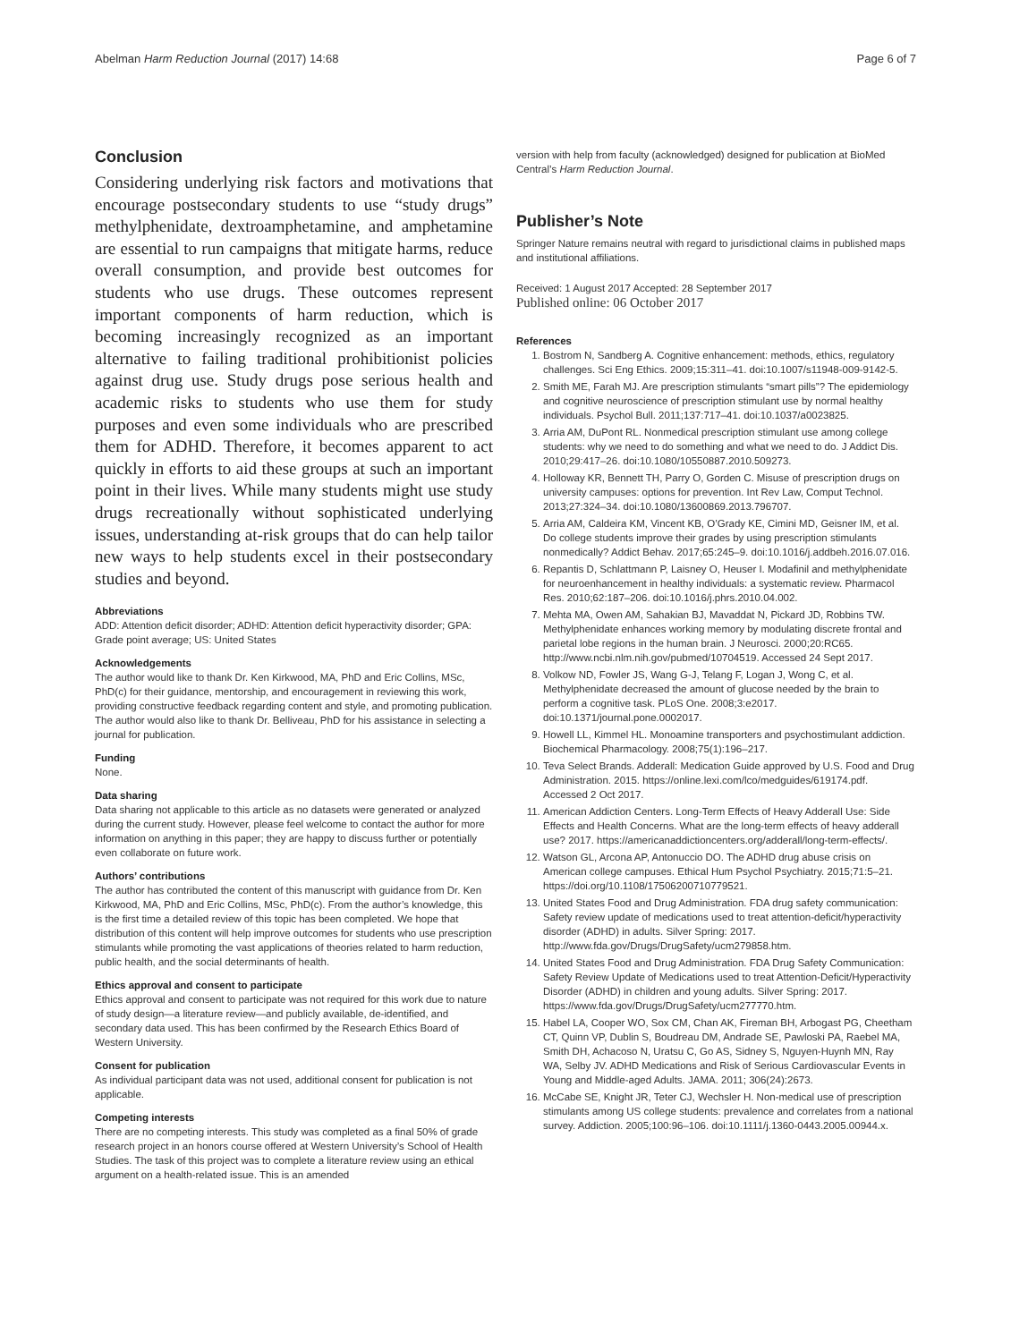Abelman Harm Reduction Journal (2017) 14:68 Page 6 of 7
Conclusion
Considering underlying risk factors and motivations that encourage postsecondary students to use “study drugs” methylphenidate, dextroamphetamine, and amphetamine are essential to run campaigns that mitigate harms, reduce overall consumption, and provide best outcomes for students who use drugs. These outcomes represent important components of harm reduction, which is becoming increasingly recognized as an important alternative to failing traditional prohibitionist policies against drug use. Study drugs pose serious health and academic risks to students who use them for study purposes and even some individuals who are prescribed them for ADHD. Therefore, it becomes apparent to act quickly in efforts to aid these groups at such an important point in their lives. While many students might use study drugs recreationally without sophisticated underlying issues, understanding at-risk groups that do can help tailor new ways to help students excel in their postsecondary studies and beyond.
Abbreviations
ADD: Attention deficit disorder; ADHD: Attention deficit hyperactivity disorder; GPA: Grade point average; US: United States
Acknowledgements
The author would like to thank Dr. Ken Kirkwood, MA, PhD and Eric Collins, MSc, PhD(c) for their guidance, mentorship, and encouragement in reviewing this work, providing constructive feedback regarding content and style, and promoting publication. The author would also like to thank Dr. Belliveau, PhD for his assistance in selecting a journal for publication.
Funding
None.
Data sharing
Data sharing not applicable to this article as no datasets were generated or analyzed during the current study. However, please feel welcome to contact the author for more information on anything in this paper; they are happy to discuss further or potentially even collaborate on future work.
Authors’ contributions
The author has contributed the content of this manuscript with guidance from Dr. Ken Kirkwood, MA, PhD and Eric Collins, MSc, PhD(c). From the author’s knowledge, this is the first time a detailed review of this topic has been completed. We hope that distribution of this content will help improve outcomes for students who use prescription stimulants while promoting the vast applications of theories related to harm reduction, public health, and the social determinants of health.
Ethics approval and consent to participate
Ethics approval and consent to participate was not required for this work due to nature of study design—a literature review—and publicly available, de-identified, and secondary data used. This has been confirmed by the Research Ethics Board of Western University.
Consent for publication
As individual participant data was not used, additional consent for publication is not applicable.
Competing interests
There are no competing interests. This study was completed as a final 50% of grade research project in an honors course offered at Western University’s School of Health Studies. The task of this project was to complete a literature review using an ethical argument on a health-related issue. This is an amended
version with help from faculty (acknowledged) designed for publication at BioMed Central’s Harm Reduction Journal.
Publisher’s Note
Springer Nature remains neutral with regard to jurisdictional claims in published maps and institutional affiliations.
Received: 1 August 2017 Accepted: 28 September 2017
Published online: 06 October 2017
References
1. Bostrom N, Sandberg A. Cognitive enhancement: methods, ethics, regulatory challenges. Sci Eng Ethics. 2009;15:311–41. doi:10.1007/s11948-009-9142-5.
2. Smith ME, Farah MJ. Are prescription stimulants “smart pills”? The epidemiology and cognitive neuroscience of prescription stimulant use by normal healthy individuals. Psychol Bull. 2011;137:717–41. doi:10.1037/a0023825.
3. Arria AM, DuPont RL. Nonmedical prescription stimulant use among college students: why we need to do something and what we need to do. J Addict Dis. 2010;29:417–26. doi:10.1080/10550887.2010.509273.
4. Holloway KR, Bennett TH, Parry O, Gorden C. Misuse of prescription drugs on university campuses: options for prevention. Int Rev Law, Comput Technol. 2013;27:324–34. doi:10.1080/13600869.2013.796707.
5. Arria AM, Caldeira KM, Vincent KB, O’Grady KE, Cimini MD, Geisner IM, et al. Do college students improve their grades by using prescription stimulants nonmedically? Addict Behav. 2017;65:245–9. doi:10.1016/j.addbeh.2016.07.016.
6. Repantis D, Schlattmann P, Laisney O, Heuser I. Modafinil and methylphenidate for neuroenhancement in healthy individuals: a systematic review. Pharmacol Res. 2010;62:187–206. doi:10.1016/j.phrs.2010.04.002.
7. Mehta MA, Owen AM, Sahakian BJ, Mavaddat N, Pickard JD, Robbins TW. Methylphenidate enhances working memory by modulating discrete frontal and parietal lobe regions in the human brain. J Neurosci. 2000;20:RC65. http://www.ncbi.nlm.nih.gov/pubmed/10704519. Accessed 24 Sept 2017.
8. Volkow ND, Fowler JS, Wang G-J, Telang F, Logan J, Wong C, et al. Methylphenidate decreased the amount of glucose needed by the brain to perform a cognitive task. PLoS One. 2008;3:e2017. doi:10.1371/journal.pone.0002017.
9. Howell LL, Kimmel HL. Monoamine transporters and psychostimulant addiction. Biochemical Pharmacology. 2008;75(1):196–217.
10. Teva Select Brands. Adderall: Medication Guide approved by U.S. Food and Drug Administration. 2015. https://online.lexi.com/lco/medguides/619174.pdf. Accessed 2 Oct 2017.
11. American Addiction Centers. Long-Term Effects of Heavy Adderall Use: Side Effects and Health Concerns. What are the long-term effects of heavy adderall use? 2017. https://americanaddictioncenters.org/adderall/long-term-effects/.
12. Watson GL, Arcona AP, Antonuccio DO. The ADHD drug abuse crisis on American college campuses. Ethical Hum Psychol Psychiatry. 2015;71:5–21. https://doi.org/10.1108/17506200710779521.
13. United States Food and Drug Administration. FDA drug safety communication: Safety review update of medications used to treat attention-deficit/hyperactivity disorder (ADHD) in adults. Silver Spring: 2017. http://www.fda.gov/Drugs/DrugSafety/ucm279858.htm.
14. United States Food and Drug Administration. FDA Drug Safety Communication: Safety Review Update of Medications used to treat Attention-Deficit/Hyperactivity Disorder (ADHD) in children and young adults. Silver Spring: 2017. https://www.fda.gov/Drugs/DrugSafety/ucm277770.htm.
15. Habel LA, Cooper WO, Sox CM, Chan AK, Fireman BH, Arbogast PG, Cheetham CT, Quinn VP, Dublin S, Boudreau DM, Andrade SE, Pawloski PA, Raebel MA, Smith DH, Achacoso N, Uratsu C, Go AS, Sidney S, Nguyen-Huynh MN, Ray WA, Selby JV. ADHD Medications and Risk of Serious Cardiovascular Events in Young and Middle-aged Adults. JAMA. 2011; 306(24):2673.
16. McCabe SE, Knight JR, Teter CJ, Wechsler H. Non-medical use of prescription stimulants among US college students: prevalence and correlates from a national survey. Addiction. 2005;100:96–106. doi:10.1111/j.1360-0443.2005.00944.x.